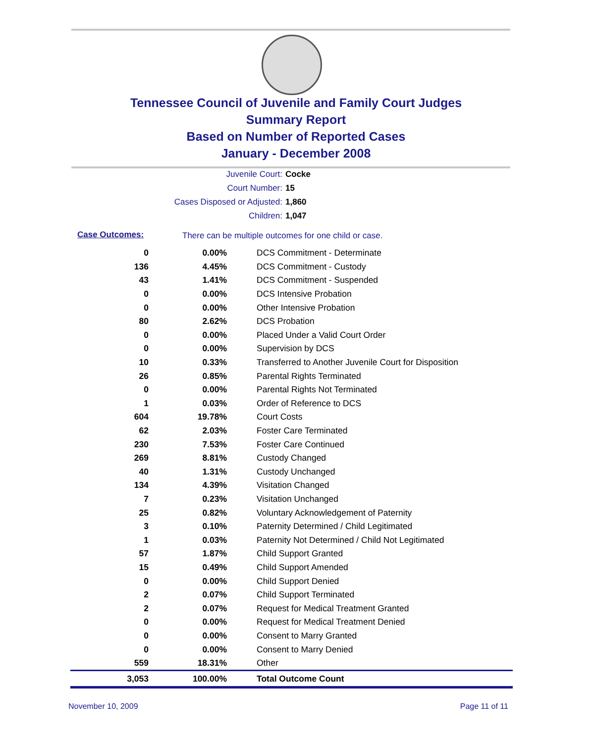Tennessee Council of Juvenile and Family Court Judges
Summary Report
Based on Number of Reported Cases
January - December 2008
Juvenile Court: Cocke
Court Number: 15
Cases Disposed or Adjusted: 1,860
Children: 1,047
Case Outcomes:
There can be multiple outcomes for one child or case.
| 0 | 0.00% | DCS Commitment - Determinate |
| 136 | 4.45% | DCS Commitment - Custody |
| 43 | 1.41% | DCS Commitment - Suspended |
| 0 | 0.00% | DCS Intensive Probation |
| 0 | 0.00% | Other Intensive Probation |
| 80 | 2.62% | DCS Probation |
| 0 | 0.00% | Placed Under a Valid Court Order |
| 0 | 0.00% | Supervision by DCS |
| 10 | 0.33% | Transferred to Another Juvenile Court for Disposition |
| 26 | 0.85% | Parental Rights Terminated |
| 0 | 0.00% | Parental Rights Not Terminated |
| 1 | 0.03% | Order of Reference to DCS |
| 604 | 19.78% | Court Costs |
| 62 | 2.03% | Foster Care Terminated |
| 230 | 7.53% | Foster Care Continued |
| 269 | 8.81% | Custody Changed |
| 40 | 1.31% | Custody Unchanged |
| 134 | 4.39% | Visitation Changed |
| 7 | 0.23% | Visitation Unchanged |
| 25 | 0.82% | Voluntary Acknowledgement of Paternity |
| 3 | 0.10% | Paternity Determined / Child Legitimated |
| 1 | 0.03% | Paternity Not Determined / Child Not Legitimated |
| 57 | 1.87% | Child Support Granted |
| 15 | 0.49% | Child Support Amended |
| 0 | 0.00% | Child Support Denied |
| 2 | 0.07% | Child Support Terminated |
| 2 | 0.07% | Request for Medical Treatment Granted |
| 0 | 0.00% | Request for Medical Treatment Denied |
| 0 | 0.00% | Consent to Marry Granted |
| 0 | 0.00% | Consent to Marry Denied |
| 559 | 18.31% | Other |
| 3,053 | 100.00% | Total Outcome Count |
November 10, 2009 Page 11 of 11